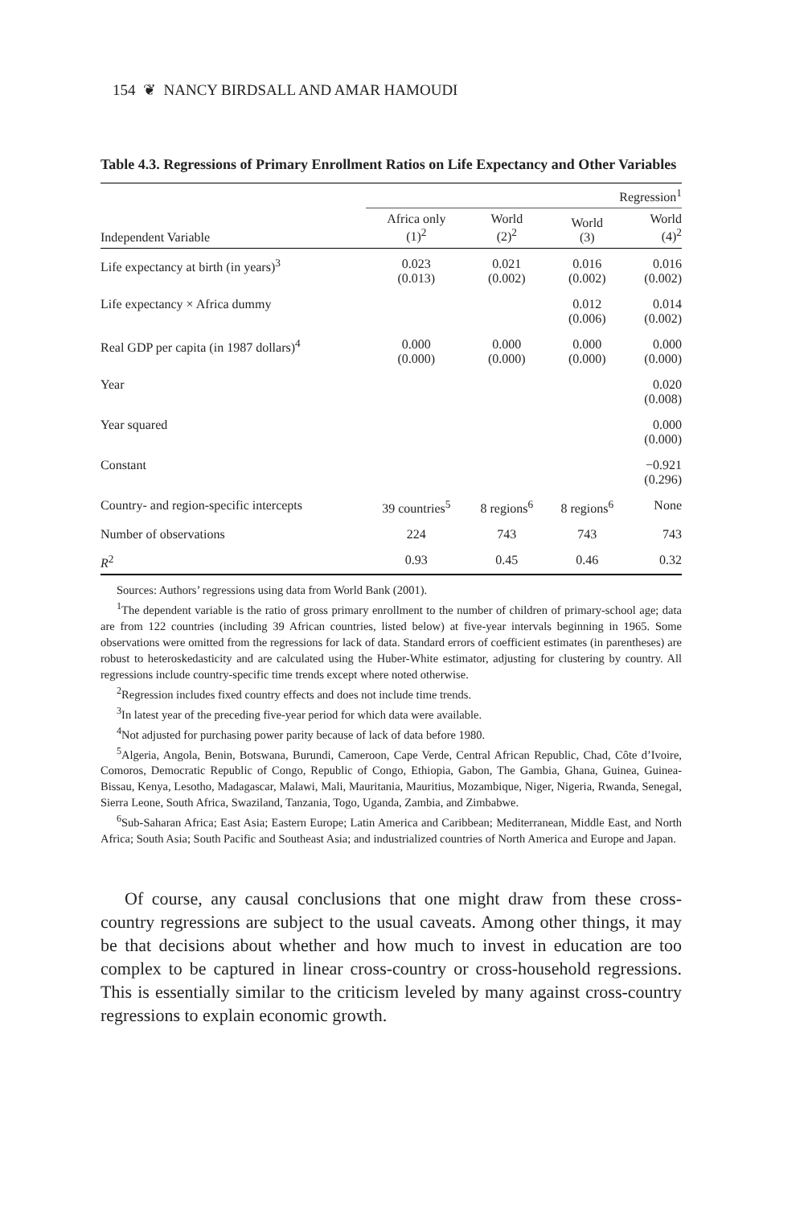154 ❦ NANCY BIRDSALL AND AMAR HAMOUDI
Table 4.3. Regressions of Primary Enrollment Ratios on Life Expectancy and Other Variables
| | Regression<sup>1</sup> | | | |
| --- | --- | --- | --- | --- |
| Independent Variable | Africa only (1)<sup>2</sup> | World (2)<sup>2</sup> | World (3) | World (4)<sup>2</sup> |
| Life expectancy at birth (in years)<sup>3</sup> | 0.023 (0.013) | 0.021 (0.002) | 0.016 (0.002) | 0.016 (0.002) |
| Life expectancy × Africa dummy | | | 0.012 (0.006) | 0.014 (0.002) |
| Real GDP per capita (in 1987 dollars)<sup>4</sup> | 0.000 (0.000) | 0.000 (0.000) | 0.000 (0.000) | 0.000 (0.000) |
| Year | | | | 0.020 (0.008) |
| Year squared | | | | 0.000 (0.000) |
| Constant | | | | −0.921 (0.296) |
| Country- and region-specific intercepts | 39 countries<sup>5</sup> | 8 regions<sup>6</sup> | 8 regions<sup>6</sup> | None |
| Number of observations | 224 | 743 | 743 | 743 |
| R<sup>2</sup> | 0.93 | 0.45 | 0.46 | 0.32 |
Sources: Authors’ regressions using data from World Bank (2001).
<sup>1</sup> The dependent variable is the ratio of gross primary enrollment to the number of children of primary-school age; data are from 122 countries (including 39 African countries, listed below) at five-year intervals beginning in 1965. Some observations were omitted from the regressions for lack of data. Standard errors of coefficient estimates (in parentheses) are robust to heteroskedasticity and are calculated using the Huber-White estimator, adjusting for clustering by country. All regressions include country-specific time trends except where noted otherwise.
<sup>2</sup> Regression includes fixed country effects and does not include time trends.
<sup>3</sup> In latest year of the preceding five-year period for which data were available.
<sup>4</sup> Not adjusted for purchasing power parity because of lack of data before 1980.
<sup>5</sup> Algeria, Angola, Benin, Botswana, Burundi, Cameroon, Cape Verde, Central African Republic, Chad, Côte d’Ivoire, Comoros, Democratic Republic of Congo, Republic of Congo, Ethiopia, Gabon, The Gambia, Ghana, Guinea, Guinea-Bissau, Kenya, Lesotho, Madagascar, Malawi, Mali, Mauritania, Mauritius, Mozambique, Niger, Nigeria, Rwanda, Senegal, Sierra Leone, South Africa, Swaziland, Tanzania, Togo, Uganda, Zambia, and Zimbabwe.
<sup>6</sup> Sub-Saharan Africa; East Asia; Eastern Europe; Latin America and Caribbean; Mediterranean, Middle East, and North Africa; South Asia; South Pacific and Southeast Asia; and industrialized countries of North America and Europe and Japan.
Of course, any causal conclusions that one might draw from these cross-country regressions are subject to the usual caveats. Among other things, it may be that decisions about whether and how much to invest in education are too complex to be captured in linear cross-country or cross-household regressions. This is essentially similar to the criticism leveled by many against cross-country regressions to explain economic growth.